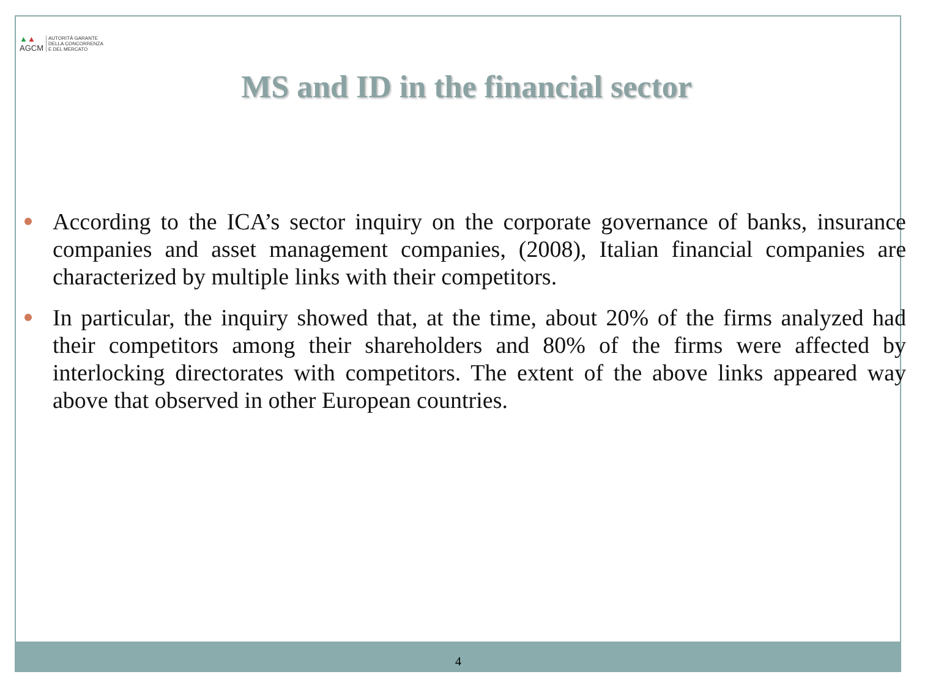▲▲
AGCM
AUTORITÀ GARANTE
DELLA CONCORRENZA
E DEL MERCATO
MS and ID in the financial sector
According to the ICA’s sector inquiry on the corporate governance of banks, insurance companies and asset management companies, (2008), Italian financial companies are characterized by multiple links with their competitors.
In particular, the inquiry showed that, at the time, about 20% of the firms analyzed had their competitors among their shareholders and 80% of the firms were affected by interlocking directorates with competitors. The extent of the above links appeared way above that observed in other European countries.
4